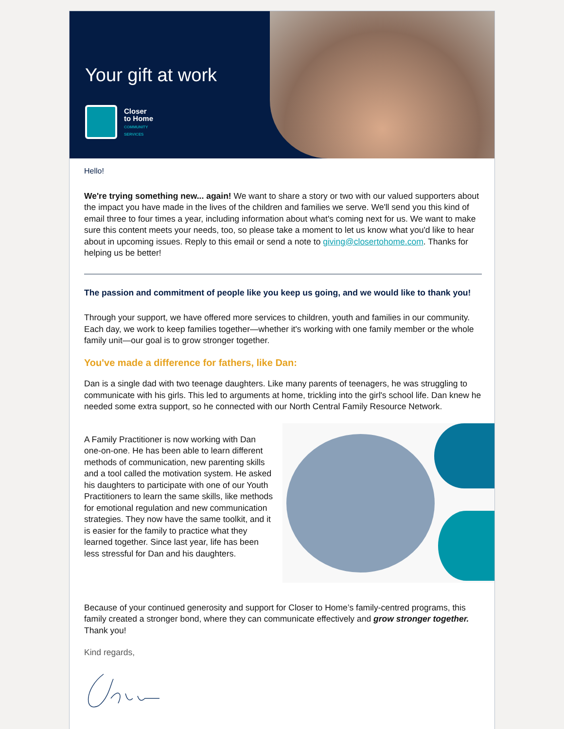Your gift at work
Closer
to Home
COMMUNITY
SERVICES
Hello!
We're trying something new... again! We want to share a story or two with our valued supporters about the impact you have made in the lives of the children and families we serve. We'll send you this kind of email three to four times a year, including information about what's coming next for us. We want to make sure this content meets your needs, too, so please take a moment to let us know what you'd like to hear about in upcoming issues. Reply to this email or send a note to giving@closertohome.com. Thanks for helping us be better!
The passion and commitment of people like you keep us going, and we would like to thank you!
Through your support, we have offered more services to children, youth and families in our community. Each day, we work to keep families together—whether it's working with one family member or the whole family unit—our goal is to grow stronger together.
You've made a difference for fathers, like Dan:
Dan is a single dad with two teenage daughters. Like many parents of teenagers, he was struggling to communicate with his girls. This led to arguments at home, trickling into the girl's school life. Dan knew he needed some extra support, so he connected with our North Central Family Resource Network.
A Family Practitioner is now working with Dan one-on-one. He has been able to learn different methods of communication, new parenting skills and a tool called the motivation system. He asked his daughters to participate with one of our Youth Practitioners to learn the same skills, like methods for emotional regulation and new communication strategies. They now have the same toolkit, and it is easier for the family to practice what they learned together. Since last year, life has been less stressful for Dan and his daughters.
Because of your continued generosity and support for Closer to Home’s family-centred programs, this family created a stronger bond, where they can communicate effectively and grow stronger together. Thank you!
Kind regards,